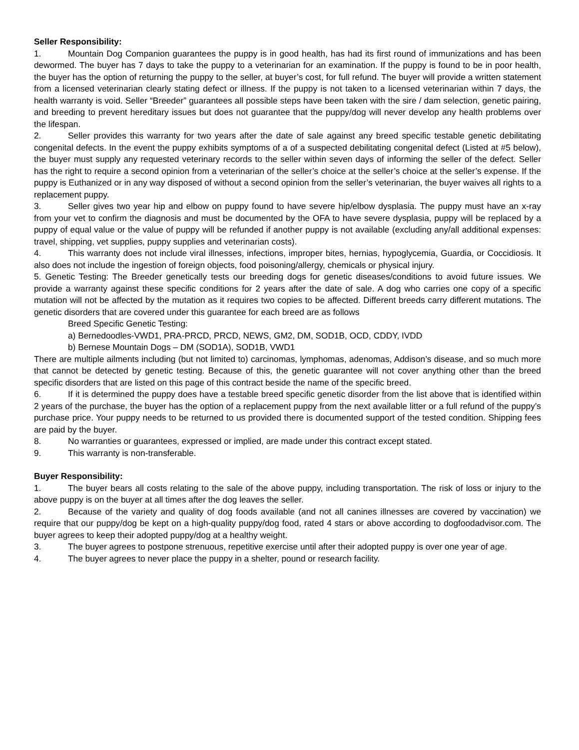Seller Responsibility:
1. Mountain Dog Companion guarantees the puppy is in good health, has had its first round of immunizations and has been dewormed. The buyer has 7 days to take the puppy to a veterinarian for an examination. If the puppy is found to be in poor health, the buyer has the option of returning the puppy to the seller, at buyer’s cost, for full refund. The buyer will provide a written statement from a licensed veterinarian clearly stating defect or illness. If the puppy is not taken to a licensed veterinarian within 7 days, the health warranty is void. Seller “Breeder” guarantees all possible steps have been taken with the sire / dam selection, genetic pairing, and breeding to prevent hereditary issues but does not guarantee that the puppy/dog will never develop any health problems over the lifespan.
2. Seller provides this warranty for two years after the date of sale against any breed specific testable genetic debilitating congenital defects. In the event the puppy exhibits symptoms of a of a suspected debilitating congenital defect (Listed at #5 below), the buyer must supply any requested veterinary records to the seller within seven days of informing the seller of the defect. Seller has the right to require a second opinion from a veterinarian of the seller’s choice at the seller’s choice at the seller’s expense. If the puppy is Euthanized or in any way disposed of without a second opinion from the seller’s veterinarian, the buyer waives all rights to a replacement puppy.
3. Seller gives two year hip and elbow on puppy found to have severe hip/elbow dysplasia. The puppy must have an x-ray from your vet to confirm the diagnosis and must be documented by the OFA to have severe dysplasia, puppy will be replaced by a puppy of equal value or the value of puppy will be refunded if another puppy is not available (excluding any/all additional expenses: travel, shipping, vet supplies, puppy supplies and veterinarian costs).
4. This warranty does not include viral illnesses, infections, improper bites, hernias, hypoglycemia, Guardia, or Coccidiosis. It also does not include the ingestion of foreign objects, food poisoning/allergy, chemicals or physical injury.
5. Genetic Testing: The Breeder genetically tests our breeding dogs for genetic diseases/conditions to avoid future issues. We provide a warranty against these specific conditions for 2 years after the date of sale. A dog who carries one copy of a specific mutation will not be affected by the mutation as it requires two copies to be affected. Different breeds carry different mutations. The genetic disorders that are covered under this guarantee for each breed are as follows
Breed Specific Genetic Testing:
a) Bernedoodles-VWD1, PRA-PRCD, PRCD, NEWS, GM2, DM, SOD1B, OCD, CDDY, IVDD
b) Bernese Mountain Dogs – DM (SOD1A), SOD1B, VWD1
There are multiple ailments including (but not limited to) carcinomas, lymphomas, adenomas, Addison’s disease, and so much more that cannot be detected by genetic testing. Because of this, the genetic guarantee will not cover anything other than the breed specific disorders that are listed on this page of this contract beside the name of the specific breed.
6. If it is determined the puppy does have a testable breed specific genetic disorder from the list above that is identified within 2 years of the purchase, the buyer has the option of a replacement puppy from the next available litter or a full refund of the puppy’s purchase price. Your puppy needs to be returned to us provided there is documented support of the tested condition. Shipping fees are paid by the buyer.
8. No warranties or guarantees, expressed or implied, are made under this contract except stated.
9. This warranty is non-transferable.
Buyer Responsibility:
1. The buyer bears all costs relating to the sale of the above puppy, including transportation. The risk of loss or injury to the above puppy is on the buyer at all times after the dog leaves the seller.
2. Because of the variety and quality of dog foods available (and not all canines illnesses are covered by vaccination) we require that our puppy/dog be kept on a high-quality puppy/dog food, rated 4 stars or above according to dogfoodadvisor.com. The buyer agrees to keep their adopted puppy/dog at a healthy weight.
3. The buyer agrees to postpone strenuous, repetitive exercise until after their adopted puppy is over one year of age.
4. The buyer agrees to never place the puppy in a shelter, pound or research facility.